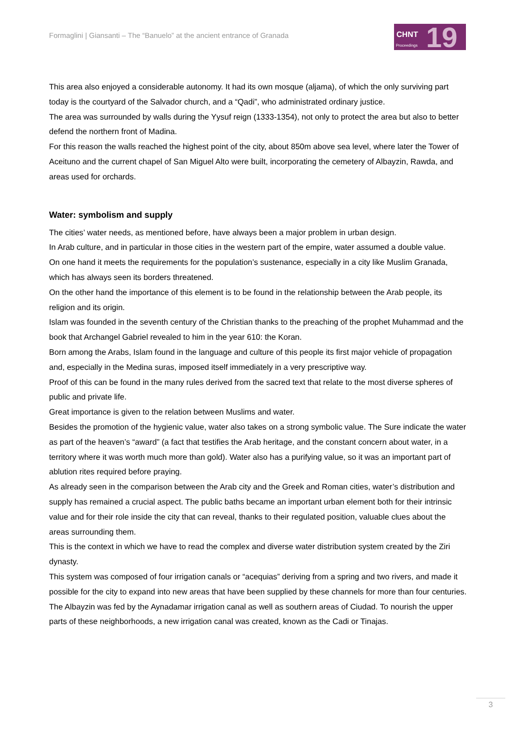Formaglini | Giansanti – The “Banuelo” at the ancient entrance of Granada
CHNT 19 Proceedings
This area also enjoyed a considerable autonomy. It had its own mosque (aljama), of which the only surviving part today is the courtyard of the Salvador church, and a “Qadi”, who administrated ordinary justice.
The area was surrounded by walls during the Yysuf reign (1333-1354), not only to protect the area but also to better defend the northern front of Madina.
For this reason the walls reached the highest point of the city, about 850m above sea level, where later the Tower of Aceituno and the current chapel of San Miguel Alto were built, incorporating the cemetery of Albayzin, Rawda, and areas used for orchards.
Water: symbolism and supply
The cities’ water needs, as mentioned before, have always been a major problem in urban design.
In Arab culture, and in particular in those cities in the western part of the empire, water assumed a double value.
On one hand it meets the requirements for the population’s sustenance, especially in a city like Muslim Granada, which has always seen its borders threatened.
On the other hand the importance of this element is to be found in the relationship between the Arab people, its religion and its origin.
Islam was founded in the seventh century of the Christian thanks to the preaching of the prophet Muhammad and the book that Archangel Gabriel revealed to him in the year 610: the Koran.
Born among the Arabs, Islam found in the language and culture of this people its first major vehicle of propagation and, especially in the Medina suras, imposed itself immediately in a very prescriptive way.
Proof of this can be found in the many rules derived from the sacred text that relate to the most diverse spheres of public and private life.
Great importance is given to the relation between Muslims and water.
Besides the promotion of the hygienic value, water also takes on a strong symbolic value. The Sure indicate the water as part of the heaven’s “award” (a fact that testifies the Arab heritage, and the constant concern about water, in a territory where it was worth much more than gold). Water also has a purifying value, so it was an important part of ablution rites required before praying.
As already seen in the comparison between the Arab city and the Greek and Roman cities, water’s distribution and supply has remained a crucial aspect. The public baths became an important urban element both for their intrinsic value and for their role inside the city that can reveal, thanks to their regulated position, valuable clues about the areas surrounding them.
This is the context in which we have to read the complex and diverse water distribution system created by the Ziri dynasty.
This system was composed of four irrigation canals or “acequias” deriving from a spring and two rivers, and made it possible for the city to expand into new areas that have been supplied by these channels for more than four centuries.
The Albayzin was fed by the Aynadamar irrigation canal as well as southern areas of Ciudad. To nourish the upper parts of these neighborhoods, a new irrigation canal was created, known as the Cadi or Tinajas.
3